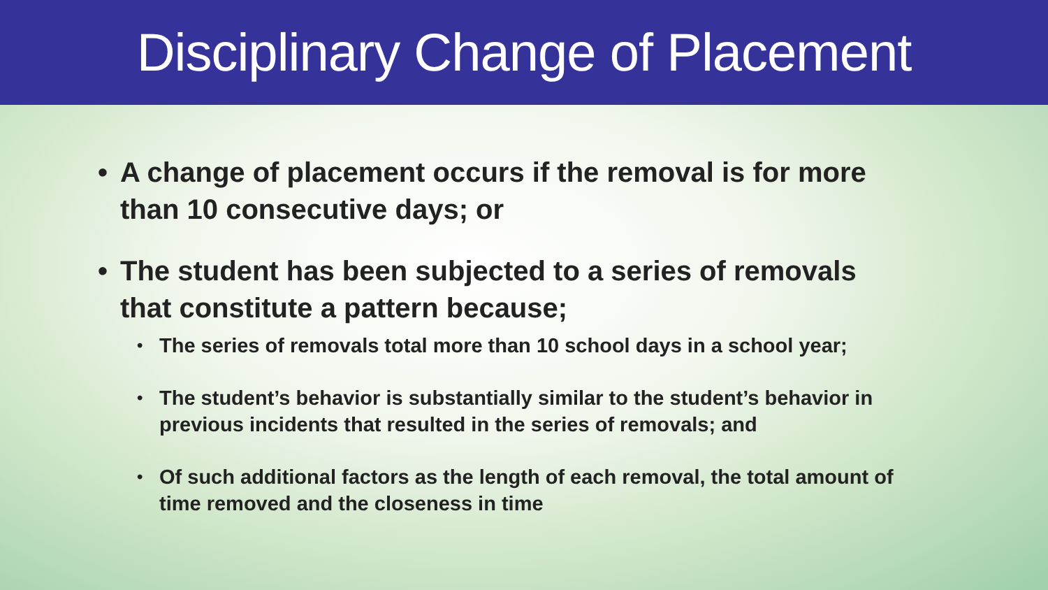Disciplinary Change of Placement
• A change of placement occurs if the removal is for more than 10 consecutive days; or
• The student has been subjected to a series of removals that constitute a pattern because;
• The series of removals total more than 10 school days in a school year;
• The student’s behavior is substantially similar to the student’s behavior in previous incidents that resulted in the series of removals; and
• Of such additional factors as the length of each removal, the total amount of time removed and the closeness in time